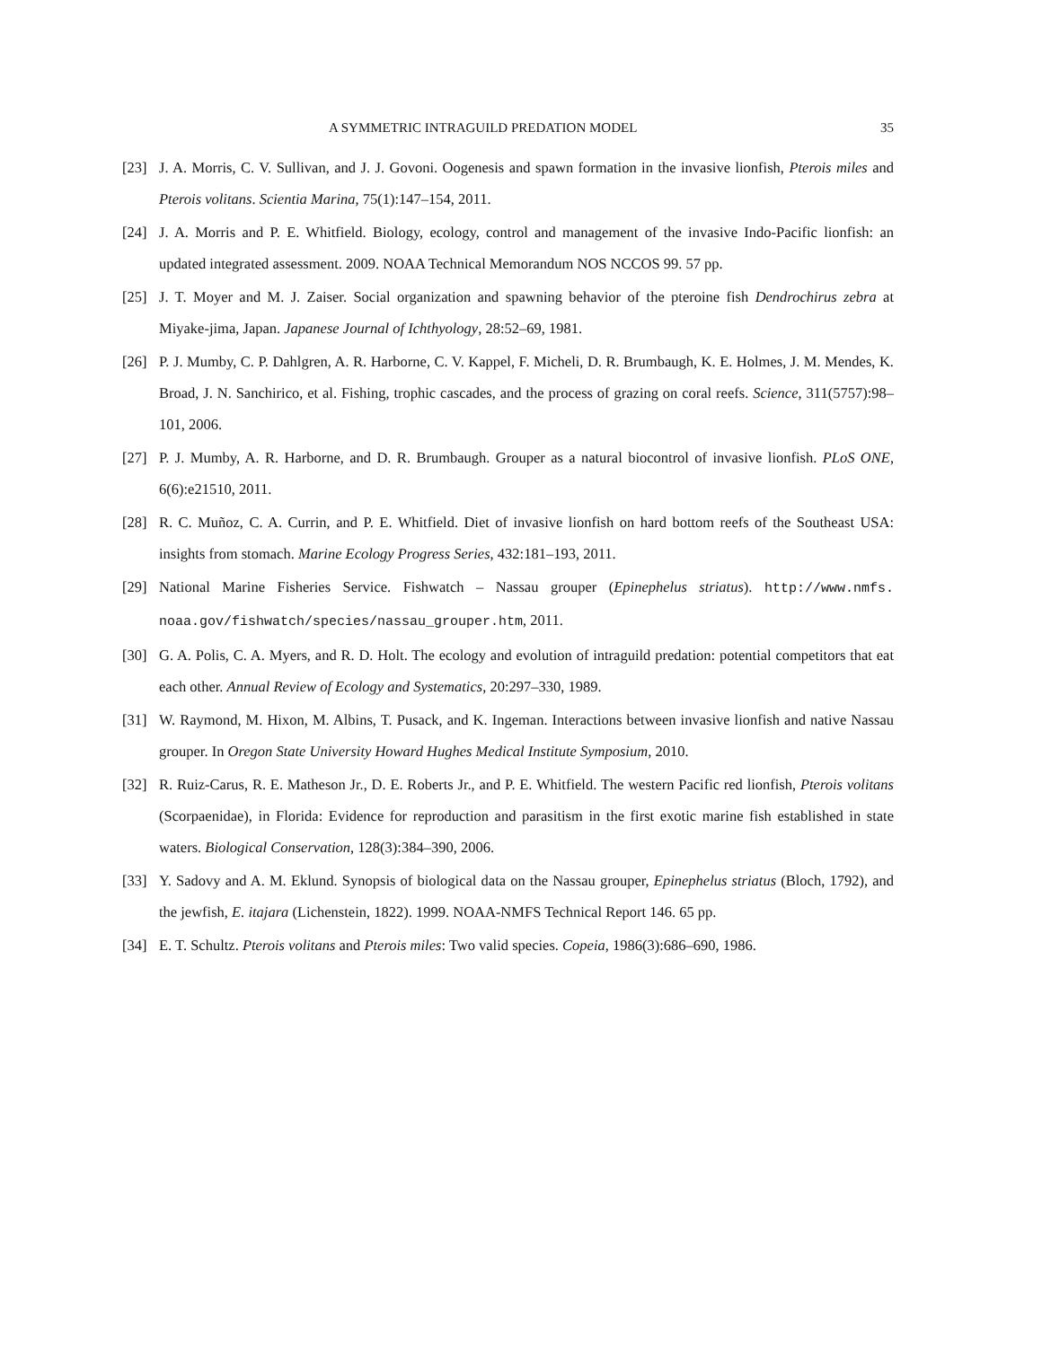A SYMMETRIC INTRAGUILD PREDATION MODEL 35
[23] J. A. Morris, C. V. Sullivan, and J. J. Govoni. Oogenesis and spawn formation in the invasive lionfish, Pterois miles and Pterois volitans. Scientia Marina, 75(1):147–154, 2011.
[24] J. A. Morris and P. E. Whitfield. Biology, ecology, control and management of the invasive Indo-Pacific lionfish: an updated integrated assessment. 2009. NOAA Technical Memorandum NOS NCCOS 99. 57 pp.
[25] J. T. Moyer and M. J. Zaiser. Social organization and spawning behavior of the pteroine fish Dendrochirus zebra at Miyake-jima, Japan. Japanese Journal of Ichthyology, 28:52–69, 1981.
[26] P. J. Mumby, C. P. Dahlgren, A. R. Harborne, C. V. Kappel, F. Micheli, D. R. Brumbaugh, K. E. Holmes, J. M. Mendes, K. Broad, J. N. Sanchirico, et al. Fishing, trophic cascades, and the process of grazing on coral reefs. Science, 311(5757):98–101, 2006.
[27] P. J. Mumby, A. R. Harborne, and D. R. Brumbaugh. Grouper as a natural biocontrol of invasive lionfish. PLoS ONE, 6(6):e21510, 2011.
[28] R. C. Muñoz, C. A. Currin, and P. E. Whitfield. Diet of invasive lionfish on hard bottom reefs of the Southeast USA: insights from stomach. Marine Ecology Progress Series, 432:181–193, 2011.
[29] National Marine Fisheries Service. Fishwatch – Nassau grouper (Epinephelus striatus). http://www.nmfs. noaa.gov/fishwatch/species/nassau_grouper.htm, 2011.
[30] G. A. Polis, C. A. Myers, and R. D. Holt. The ecology and evolution of intraguild predation: potential competitors that eat each other. Annual Review of Ecology and Systematics, 20:297–330, 1989.
[31] W. Raymond, M. Hixon, M. Albins, T. Pusack, and K. Ingeman. Interactions between invasive lionfish and native Nassau grouper. In Oregon State University Howard Hughes Medical Institute Symposium, 2010.
[32] R. Ruiz-Carus, R. E. Matheson Jr., D. E. Roberts Jr., and P. E. Whitfield. The western Pacific red lionfish, Pterois volitans (Scorpaenidae), in Florida: Evidence for reproduction and parasitism in the first exotic marine fish established in state waters. Biological Conservation, 128(3):384–390, 2006.
[33] Y. Sadovy and A. M. Eklund. Synopsis of biological data on the Nassau grouper, Epinephelus striatus (Bloch, 1792), and the jewfish, E. itajara (Lichenstein, 1822). 1999. NOAA-NMFS Technical Report 146. 65 pp.
[34] E. T. Schultz. Pterois volitans and Pterois miles: Two valid species. Copeia, 1986(3):686–690, 1986.